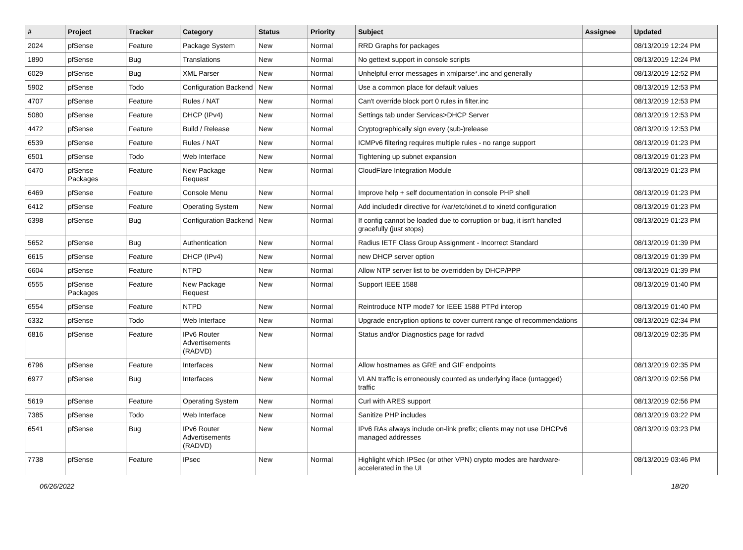| # | Project | Tracker | Category | Status | Priority | Subject | Assignee | Updated |
| --- | --- | --- | --- | --- | --- | --- | --- | --- |
| 2024 | pfSense | Feature | Package System | New | Normal | RRD Graphs for packages | | 08/13/2019 12:24 PM |
| 1890 | pfSense | Bug | Translations | New | Normal | No gettext support in console scripts | | 08/13/2019 12:24 PM |
| 6029 | pfSense | Bug | XML Parser | New | Normal | Unhelpful error messages in xmlparse*.inc and generally | | 08/13/2019 12:52 PM |
| 5902 | pfSense | Todo | Configuration Backend | New | Normal | Use a common place for default values | | 08/13/2019 12:53 PM |
| 4707 | pfSense | Feature | Rules / NAT | New | Normal | Can't override block port 0 rules in filter.inc | | 08/13/2019 12:53 PM |
| 5080 | pfSense | Feature | DHCP (IPv4) | New | Normal | Settings tab under Services>DHCP Server | | 08/13/2019 12:53 PM |
| 4472 | pfSense | Feature | Build / Release | New | Normal | Cryptographically sign every (sub-)release | | 08/13/2019 12:53 PM |
| 6539 | pfSense | Feature | Rules / NAT | New | Normal | ICMPv6 filtering requires multiple rules - no range support | | 08/13/2019 01:23 PM |
| 6501 | pfSense | Todo | Web Interface | New | Normal | Tightening up subnet expansion | | 08/13/2019 01:23 PM |
| 6470 | pfSense Packages | Feature | New Package Request | New | Normal | CloudFlare Integration Module | | 08/13/2019 01:23 PM |
| 6469 | pfSense | Feature | Console Menu | New | Normal | Improve help + self documentation in console PHP shell | | 08/13/2019 01:23 PM |
| 6412 | pfSense | Feature | Operating System | New | Normal | Add includedir directive for /var/etc/xinet.d to xinetd configuration | | 08/13/2019 01:23 PM |
| 6398 | pfSense | Bug | Configuration Backend | New | Normal | If config cannot be loaded due to corruption or bug, it isn't handled gracefully (just stops) | | 08/13/2019 01:23 PM |
| 5652 | pfSense | Bug | Authentication | New | Normal | Radius IETF Class Group Assignment - Incorrect Standard | | 08/13/2019 01:39 PM |
| 6615 | pfSense | Feature | DHCP (IPv4) | New | Normal | new DHCP server option | | 08/13/2019 01:39 PM |
| 6604 | pfSense | Feature | NTPD | New | Normal | Allow NTP server list to be overridden by DHCP/PPP | | 08/13/2019 01:39 PM |
| 6555 | pfSense Packages | Feature | New Package Request | New | Normal | Support IEEE 1588 | | 08/13/2019 01:40 PM |
| 6554 | pfSense | Feature | NTPD | New | Normal | Reintroduce NTP mode7 for IEEE 1588 PTPd interop | | 08/13/2019 01:40 PM |
| 6332 | pfSense | Todo | Web Interface | New | Normal | Upgrade encryption options to cover current range of recommendations | | 08/13/2019 02:34 PM |
| 6816 | pfSense | Feature | IPv6 Router Advertisements (RADVD) | New | Normal | Status and/or Diagnostics page for radvd | | 08/13/2019 02:35 PM |
| 6796 | pfSense | Feature | Interfaces | New | Normal | Allow hostnames as GRE and GIF endpoints | | 08/13/2019 02:35 PM |
| 6977 | pfSense | Bug | Interfaces | New | Normal | VLAN traffic is erroneously counted as underlying iface (untagged) traffic | | 08/13/2019 02:56 PM |
| 5619 | pfSense | Feature | Operating System | New | Normal | Curl with ARES support | | 08/13/2019 02:56 PM |
| 7385 | pfSense | Todo | Web Interface | New | Normal | Sanitize PHP includes | | 08/13/2019 03:22 PM |
| 6541 | pfSense | Bug | IPv6 Router Advertisements (RADVD) | New | Normal | IPv6 RAs always include on-link prefix; clients may not use DHCPv6 managed addresses | | 08/13/2019 03:23 PM |
| 7738 | pfSense | Feature | IPsec | New | Normal | Highlight which IPSec (or other VPN) crypto modes are hardware-accelerated in the UI | | 08/13/2019 03:46 PM |
06/26/2022 18/20